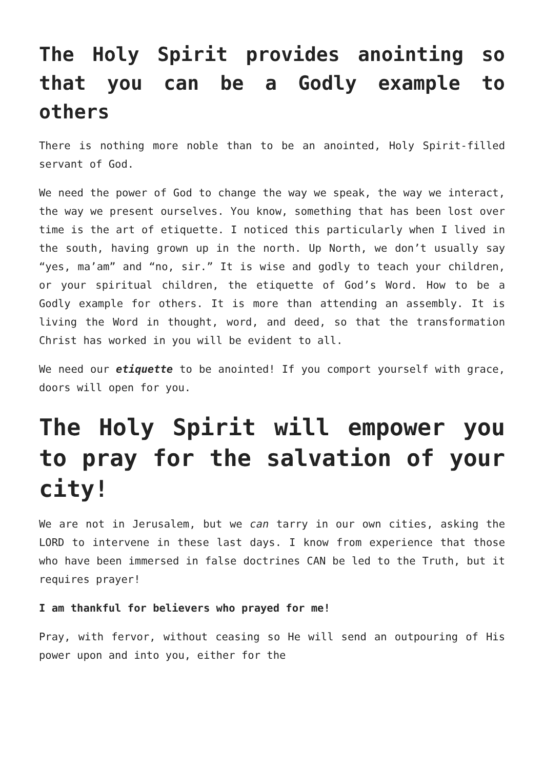The Holy Spirit provides anointing so that you can be a Godly example to others
There is nothing more noble than to be an anointed, Holy Spirit-filled servant of God.
We need the power of God to change the way we speak, the way we interact, the way we present ourselves. You know, something that has been lost over time is the art of etiquette. I noticed this particularly when I lived in the south, having grown up in the north. Up North, we don’t usually say “yes, ma’am” and “no, sir.” It is wise and godly to teach your children, or your spiritual children, the etiquette of God’s Word. How to be a Godly example for others. It is more than attending an assembly. It is living the Word in thought, word, and deed, so that the transformation Christ has worked in you will be evident to all.
We need our etiquette to be anointed! If you comport yourself with grace, doors will open for you.
The Holy Spirit will empower you to pray for the salvation of your city!
We are not in Jerusalem, but we can tarry in our own cities, asking the LORD to intervene in these last days. I know from experience that those who have been immersed in false doctrines CAN be led to the Truth, but it requires prayer!
I am thankful for believers who prayed for me!
Pray, with fervor, without ceasing so He will send an outpouring of His power upon and into you, either for the